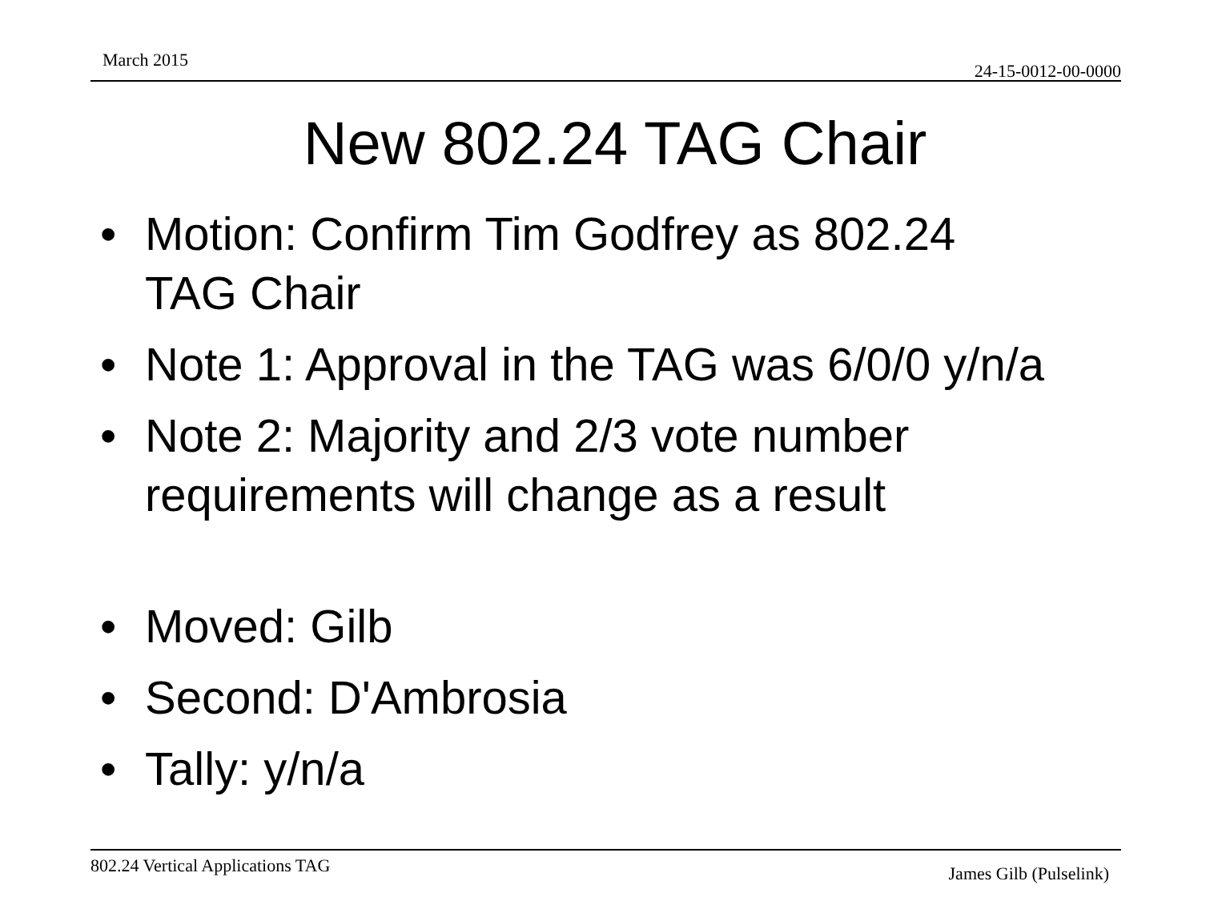March 2015
24-15-0012-00-0000
New 802.24 TAG Chair
• Motion: Confirm Tim Godfrey as 802.24
TAG Chair
• Note 1: Approval in the TAG was 6/0/0 y/n/a
• Note 2: Majority and 2/3 vote number
requirements will change as a result
• Moved: Gilb
• Second: D'Ambrosia
• Tally: y/n/a
802.24 Vertical Applications TAG James Gilb (Pulselink)